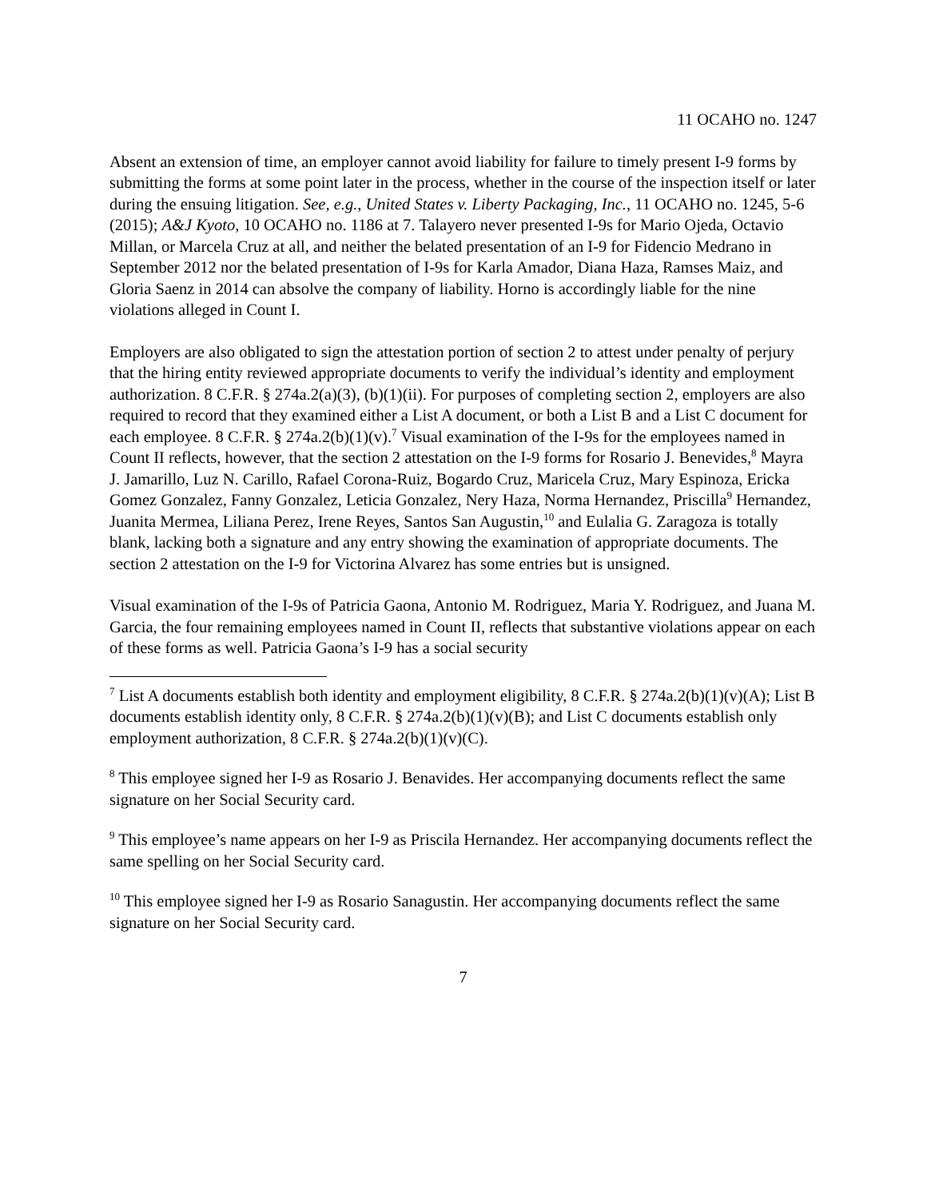11 OCAHO no. 1247
Absent an extension of time, an employer cannot avoid liability for failure to timely present I-9 forms by submitting the forms at some point later in the process, whether in the course of the inspection itself or later during the ensuing litigation. See, e.g., United States v. Liberty Packaging, Inc., 11 OCAHO no. 1245, 5-6 (2015); A&J Kyoto, 10 OCAHO no. 1186 at 7. Talayero never presented I-9s for Mario Ojeda, Octavio Millan, or Marcela Cruz at all, and neither the belated presentation of an I-9 for Fidencio Medrano in September 2012 nor the belated presentation of I-9s for Karla Amador, Diana Haza, Ramses Maiz, and Gloria Saenz in 2014 can absolve the company of liability. Horno is accordingly liable for the nine violations alleged in Count I.
Employers are also obligated to sign the attestation portion of section 2 to attest under penalty of perjury that the hiring entity reviewed appropriate documents to verify the individual’s identity and employment authorization. 8 C.F.R. § 274a.2(a)(3), (b)(1)(ii). For purposes of completing section 2, employers are also required to record that they examined either a List A document, or both a List B and a List C document for each employee. 8 C.F.R. § 274a.2(b)(1)(v).<sup>7</sup> Visual examination of the I-9s for the employees named in Count II reflects, however, that the section 2 attestation on the I-9 forms for Rosario J. Benevides,<sup>8</sup> Mayra J. Jamarillo, Luz N. Carillo, Rafael Corona-Ruiz, Bogardo Cruz, Maricela Cruz, Mary Espinoza, Ericka Gomez Gonzalez, Fanny Gonzalez, Leticia Gonzalez, Nery Haza, Norma Hernandez, Priscilla<sup>9</sup> Hernandez, Juanita Mermea, Liliana Perez, Irene Reyes, Santos San Augustin,<sup>10</sup> and Eulalia G. Zaragoza is totally blank, lacking both a signature and any entry showing the examination of appropriate documents. The section 2 attestation on the I-9 for Victorina Alvarez has some entries but is unsigned.
Visual examination of the I-9s of Patricia Gaona, Antonio M. Rodriguez, Maria Y. Rodriguez, and Juana M. Garcia, the four remaining employees named in Count II, reflects that substantive violations appear on each of these forms as well. Patricia Gaona’s I-9 has a social security
<sup>7</sup> List A documents establish both identity and employment eligibility, 8 C.F.R. § 274a.2(b)(1)(v)(A); List B documents establish identity only, 8 C.F.R. § 274a.2(b)(1)(v)(B); and List C documents establish only employment authorization, 8 C.F.R. § 274a.2(b)(1)(v)(C).
<sup>8</sup> This employee signed her I-9 as Rosario J. Benavides. Her accompanying documents reflect the same signature on her Social Security card.
<sup>9</sup> This employee’s name appears on her I-9 as Priscila Hernandez. Her accompanying documents reflect the same spelling on her Social Security card.
<sup>10</sup> This employee signed her I-9 as Rosario Sanagustin. Her accompanying documents reflect the same signature on her Social Security card.
7